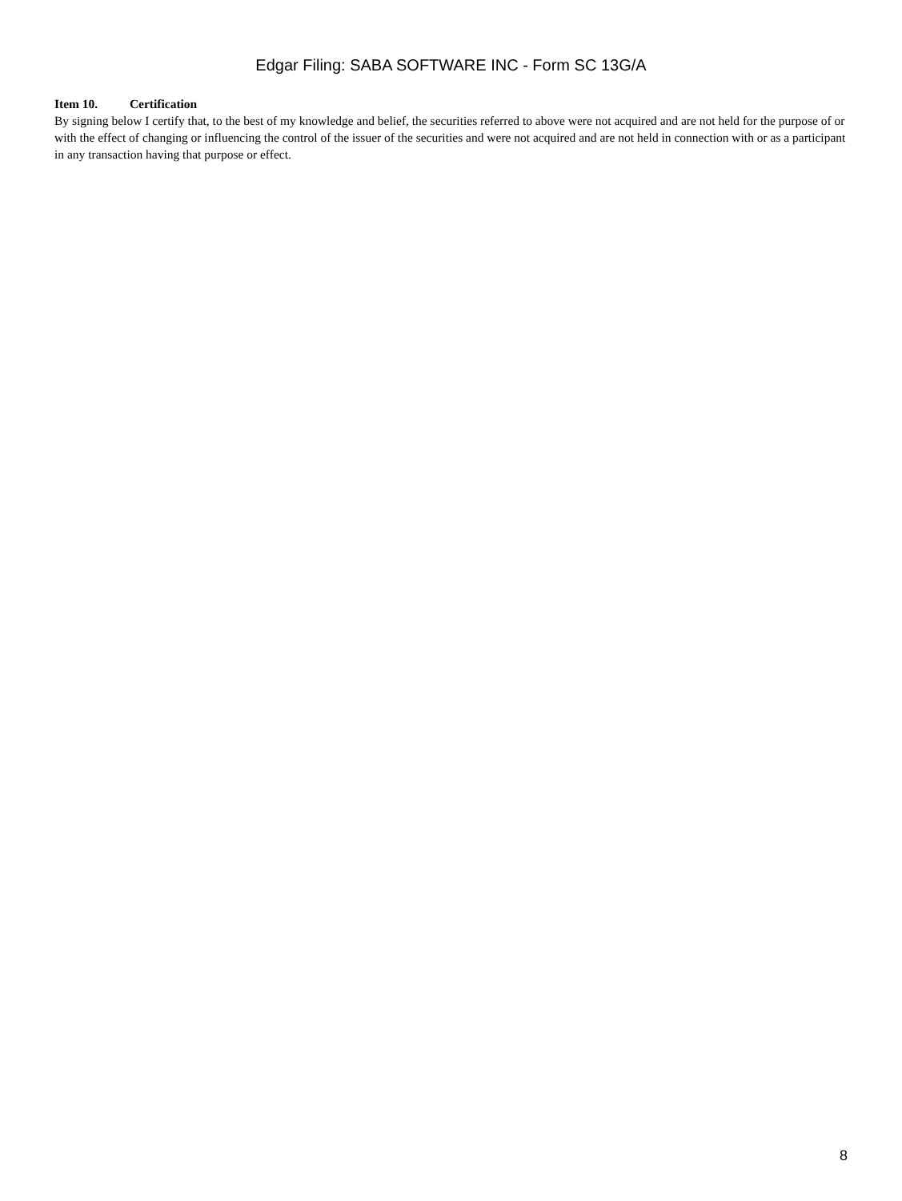Edgar Filing: SABA SOFTWARE INC - Form SC 13G/A
Item 10. Certification
By signing below I certify that, to the best of my knowledge and belief, the securities referred to above were not acquired and are not held for the purpose of or with the effect of changing or influencing the control of the issuer of the securities and were not acquired and are not held in connection with or as a participant in any transaction having that purpose or effect.
8